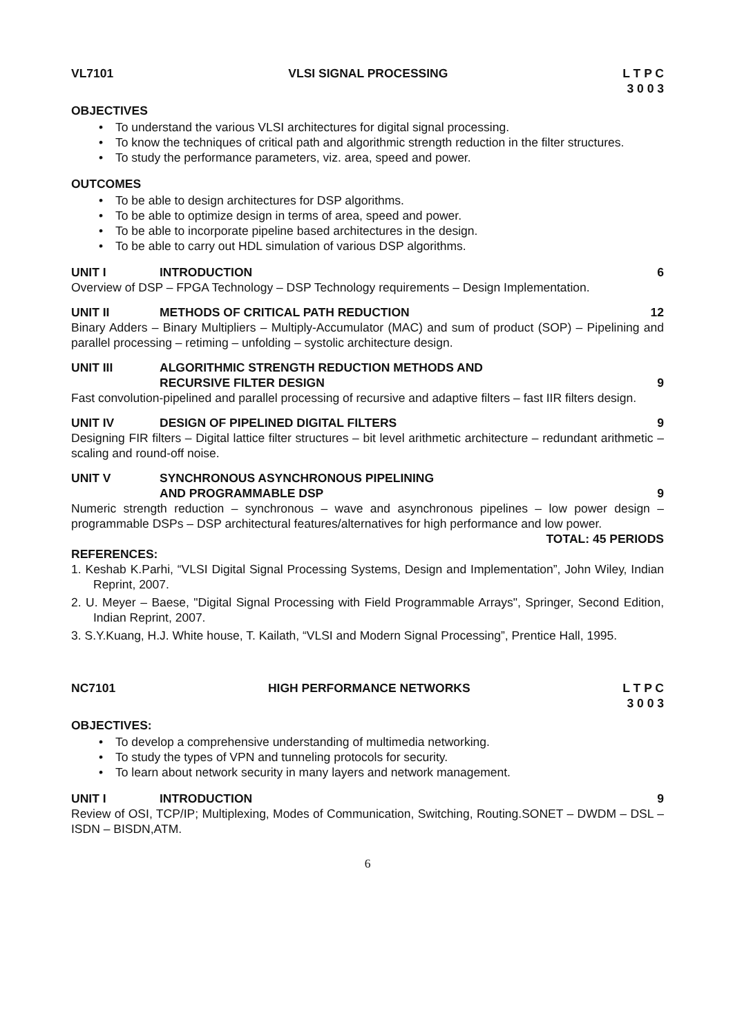VL7101 VLSI SIGNAL PROCESSING L T P C
3 0 0 3
OBJECTIVES
• To understand the various VLSI architectures for digital signal processing.
• To know the techniques of critical path and algorithmic strength reduction in the filter structures.
• To study the performance parameters, viz. area, speed and power.
OUTCOMES
• To be able to design architectures for DSP algorithms.
• To be able to optimize design in terms of area, speed and power.
• To be able to incorporate pipeline based architectures in the design.
• To be able to carry out HDL simulation of various DSP algorithms.
UNIT I INTRODUCTION 6
Overview of DSP – FPGA Technology – DSP Technology requirements – Design Implementation.
UNIT II METHODS OF CRITICAL PATH REDUCTION 12
Binary Adders – Binary Multipliers – Multiply-Accumulator (MAC) and sum of product (SOP) – Pipelining and parallel processing – retiming – unfolding – systolic architecture design.
UNIT III ALGORITHMIC STRENGTH REDUCTION METHODS AND
RECURSIVE FILTER DESIGN
9
Fast convolution-pipelined and parallel processing of recursive and adaptive filters – fast IIR filters design.
UNIT IV DESIGN OF PIPELINED DIGITAL FILTERS 9
Designing FIR filters – Digital lattice filter structures – bit level arithmetic architecture – redundant arithmetic – scaling and round-off noise.
UNIT V SYNCHRONOUS ASYNCHRONOUS PIPELINING
AND PROGRAMMABLE DSP
9
Numeric strength reduction – synchronous – wave and asynchronous pipelines – low power design – programmable DSPs – DSP architectural features/alternatives for high performance and low power.
TOTAL: 45 PERIODS
REFERENCES:
1. Keshab K.Parhi, “VLSI Digital Signal Processing Systems, Design and Implementation”, John Wiley, Indian Reprint, 2007.
2. U. Meyer – Baese, "Digital Signal Processing with Field Programmable Arrays", Springer, Second Edition, Indian Reprint, 2007.
3. S.Y.Kuang, H.J. White house, T. Kailath, “VLSI and Modern Signal Processing”, Prentice Hall, 1995.
NC7101 HIGH PERFORMANCE NETWORKS L T P C
3 0 0 3
OBJECTIVES:
• To develop a comprehensive understanding of multimedia networking.
• To study the types of VPN and tunneling protocols for security.
• To learn about network security in many layers and network management.
UNIT I INTRODUCTION 9
Review of OSI, TCP/IP; Multiplexing, Modes of Communication, Switching, Routing.SONET – DWDM – DSL – ISDN – BISDN,ATM.
6